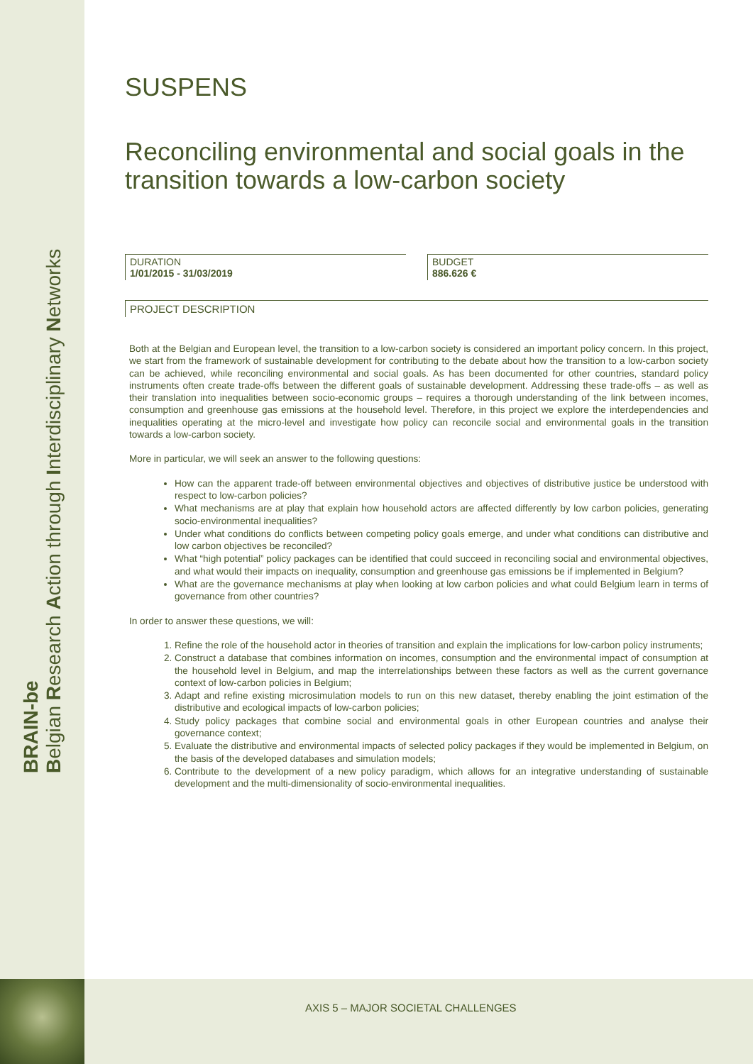BRAIN-be
Belgian Research Action through Interdisciplinary Networks
SUSPENS
Reconciling environmental and social goals in the transition towards a low-carbon society
DURATION
1/01/2015 - 31/03/2019
BUDGET
886.626 €
PROJECT DESCRIPTION
Both at the Belgian and European level, the transition to a low-carbon society is considered an important policy concern. In this project, we start from the framework of sustainable development for contributing to the debate about how the transition to a low-carbon society can be achieved, while reconciling environmental and social goals. As has been documented for other countries, standard policy instruments often create trade-offs between the different goals of sustainable development. Addressing these trade-offs – as well as their translation into inequalities between socio-economic groups – requires a thorough understanding of the link between incomes, consumption and greenhouse gas emissions at the household level. Therefore, in this project we explore the interdependencies and inequalities operating at the micro-level and investigate how policy can reconcile social and environmental goals in the transition towards a low-carbon society.
More in particular, we will seek an answer to the following questions:
How can the apparent trade-off between environmental objectives and objectives of distributive justice be understood with respect to low-carbon policies?
What mechanisms are at play that explain how household actors are affected differently by low carbon policies, generating socio-environmental inequalities?
Under what conditions do conflicts between competing policy goals emerge, and under what conditions can distributive and low carbon objectives be reconciled?
What “high potential” policy packages can be identified that could succeed in reconciling social and environmental objectives, and what would their impacts on inequality, consumption and greenhouse gas emissions be if implemented in Belgium?
What are the governance mechanisms at play when looking at low carbon policies and what could Belgium learn in terms of governance from other countries?
In order to answer these questions, we will:
1. Refine the role of the household actor in theories of transition and explain the implications for low-carbon policy instruments;
2. Construct a database that combines information on incomes, consumption and the environmental impact of consumption at the household level in Belgium, and map the interrelationships between these factors as well as the current governance context of low-carbon policies in Belgium;
3. Adapt and refine existing microsimulation models to run on this new dataset, thereby enabling the joint estimation of the distributive and ecological impacts of low-carbon policies;
4. Study policy packages that combine social and environmental goals in other European countries and analyse their governance context;
5. Evaluate the distributive and environmental impacts of selected policy packages if they would be implemented in Belgium, on the basis of the developed databases and simulation models;
6. Contribute to the development of a new policy paradigm, which allows for an integrative understanding of sustainable development and the multi-dimensionality of socio-environmental inequalities.
AXIS 5 – MAJOR SOCIETAL CHALLENGES